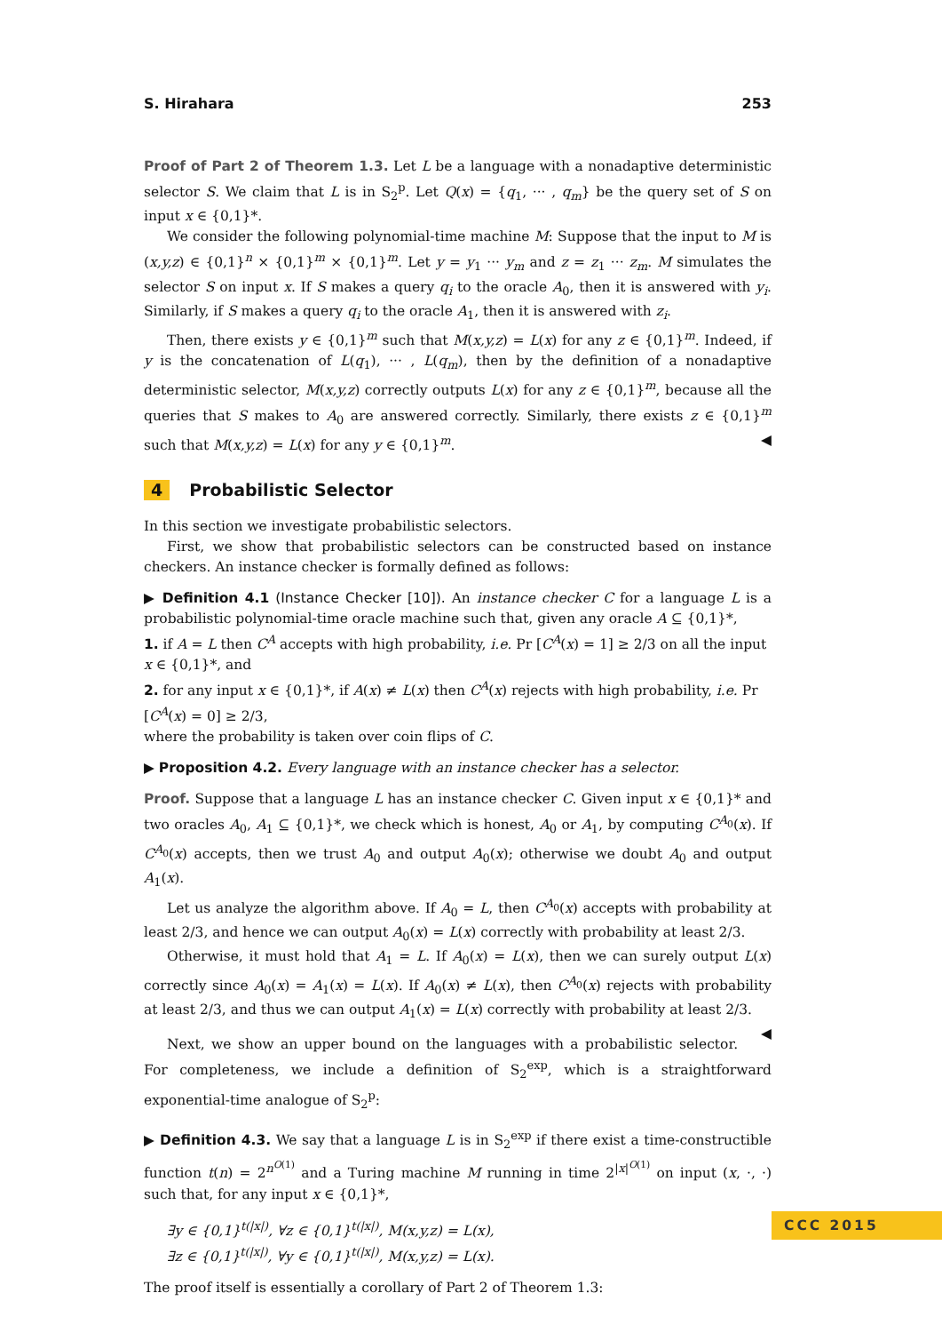S. Hirahara 253
Proof of Part 2 of Theorem 1.3. Let L be a language with a nonadaptive deterministic selector S. We claim that L is in S<sub>2</sub><sup>p</sup>. Let Q(x) = {q<sub>1</sub>, ··· , q<sub>m</sub>} be the query set of S on input x ∈ {0,1}*.
We consider the following polynomial-time machine M: Suppose that the input to M is (x,y,z) ∈ {0,1}<sup>n</sup> × {0,1}<sup>m</sup> × {0,1}<sup>m</sup>. Let y = y<sub>1</sub> ··· y<sub>m</sub> and z = z<sub>1</sub> ··· z<sub>m</sub>. M simulates the selector S on input x. If S makes a query q<sub>i</sub> to the oracle A<sub>0</sub>, then it is answered with y<sub>i</sub>. Similarly, if S makes a query q<sub>i</sub> to the oracle A<sub>1</sub>, then it is answered with z<sub>i</sub>.
Then, there exists y ∈ {0,1}<sup>m</sup> such that M(x,y,z) = L(x) for any z ∈ {0,1}<sup>m</sup>. Indeed, if y is the concatenation of L(q<sub>1</sub>), ··· , L(q<sub>m</sub>), then by the definition of a nonadaptive deterministic selector, M(x,y,z) correctly outputs L(x) for any z ∈ {0,1}<sup>m</sup>, because all the queries that S makes to A<sub>0</sub> are answered correctly. Similarly, there exists z ∈ {0,1}<sup>m</sup> such that M(x,y,z) = L(x) for any y ∈ {0,1}<sup>m</sup>. ◀
4 Probabilistic Selector
In this section we investigate probabilistic selectors.
First, we show that probabilistic selectors can be constructed based on instance checkers. An instance checker is formally defined as follows:
▶ Definition 4.1 (Instance Checker [10]). An instance checker C for a language L is a probabilistic polynomial-time oracle machine such that, given any oracle A ⊆ {0,1}*,
1. if A = L then C<sup>A</sup> accepts with high probability, i.e. Pr [C<sup>A</sup>(x) = 1] ≥ 2/3 on all the input x ∈ {0,1}*, and
2. for any input x ∈ {0,1}*, if A(x) ≠ L(x) then C<sup>A</sup>(x) rejects with high probability, i.e. Pr [C<sup>A</sup>(x) = 0] ≥ 2/3,
where the probability is taken over coin flips of C.
▶ Proposition 4.2. Every language with an instance checker has a selector.
Proof. Suppose that a language L has an instance checker C. Given input x ∈ {0,1}* and two oracles A<sub>0</sub>, A<sub>1</sub> ⊆ {0,1}*, we check which is honest, A<sub>0</sub> or A<sub>1</sub>, by computing C<sup>A<sub>0</sub></sup>(x). If C<sup>A<sub>0</sub></sup>(x) accepts, then we trust A<sub>0</sub> and output A<sub>0</sub>(x); otherwise we doubt A<sub>0</sub> and output A<sub>1</sub>(x).
Let us analyze the algorithm above. If A<sub>0</sub> = L, then C<sup>A<sub>0</sub></sup>(x) accepts with probability at least 2/3, and hence we can output A<sub>0</sub>(x) = L(x) correctly with probability at least 2/3.
Otherwise, it must hold that A<sub>1</sub> = L. If A<sub>0</sub>(x) = L(x), then we can surely output L(x) correctly since A<sub>0</sub>(x) = A<sub>1</sub>(x) = L(x). If A<sub>0</sub>(x) ≠ L(x), then C<sup>A<sub>0</sub></sup>(x) rejects with probability at least 2/3, and thus we can output A<sub>1</sub>(x) = L(x) correctly with probability at least 2/3. ◀
Next, we show an upper bound on the languages with a probabilistic selector. For completeness, we include a definition of S<sub>2</sub><sup>exp</sup>, which is a straightforward exponential-time analogue of S<sub>2</sub><sup>p</sup>:
▶ Definition 4.3. We say that a language L is in S<sub>2</sub><sup>exp</sup> if there exist a time-constructible function t(n) = 2<sup>n<sup>O(1)</sup></sup> and a Turing machine M running in time 2<sup>|x|<sup>O(1)</sup></sup> on input (x, ·, ·) such that, for any input x ∈ {0,1}*,
∃y ∈ {0,1}<sup>t(|x|)</sup>, ∀z ∈ {0,1}<sup>t(|x|)</sup>, M(x,y,z) = L(x),
∃z ∈ {0,1}<sup>t(|x|)</sup>, ∀y ∈ {0,1}<sup>t(|x|)</sup>, M(x,y,z) = L(x).
The proof itself is essentially a corollary of Part 2 of Theorem 1.3:
CCC 2015